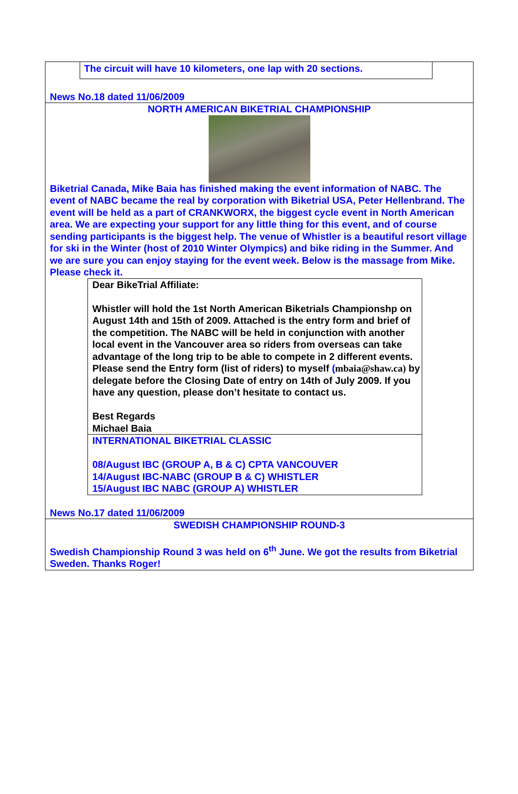The circuit will have 10 kilometers, one lap with 20 sections.
News No.18 dated 11/06/2009
NORTH AMERICAN BIKETRIAL CHAMPIONSHIP
Biketrial Canada, Mike Baia has finished making the event information of NABC. The event of NABC became the real by corporation with Biketrial USA, Peter Hellenbrand. The event will be held as a part of CRANKWORX, the biggest cycle event in North American area. We are expecting your support for any little thing for this event, and of course sending participants is the biggest help. The venue of Whistler is a beautiful resort village for ski in the Winter (host of 2010 Winter Olympics) and bike riding in the Summer. And we are sure you can enjoy staying for the event week. Below is the massage from Mike. Please check it.
Dear BikeTrial Affiliate:
Whistler will hold the 1st North American Biketrials Championshp on August 14th and 15th of 2009. Attached is the entry form and brief of the competition. The NABC will be held in conjunction with another local event in the Vancouver area so riders from overseas can take advantage of the long trip to be able to compete in 2 different events. Please send the Entry form (list of riders) to myself (mbaia@shaw.ca) by delegate before the Closing Date of entry on 14th of July 2009. If you have any question, please don’t hesitate to contact us.
Best Regards
Michael Baia
INTERNATIONAL BIKETRIAL CLASSIC
08/August IBC (GROUP A, B & C) CPTA VANCOUVER
14/August IBC-NABC (GROUP B & C) WHISTLER
15/August IBC NABC (GROUP A) WHISTLER
News No.17 dated 11/06/2009
SWEDISH CHAMPIONSHIP ROUND-3
Swedish Championship Round 3 was held on 6<sup>th</sup> June. We got the results from Biketrial Sweden. Thanks Roger!